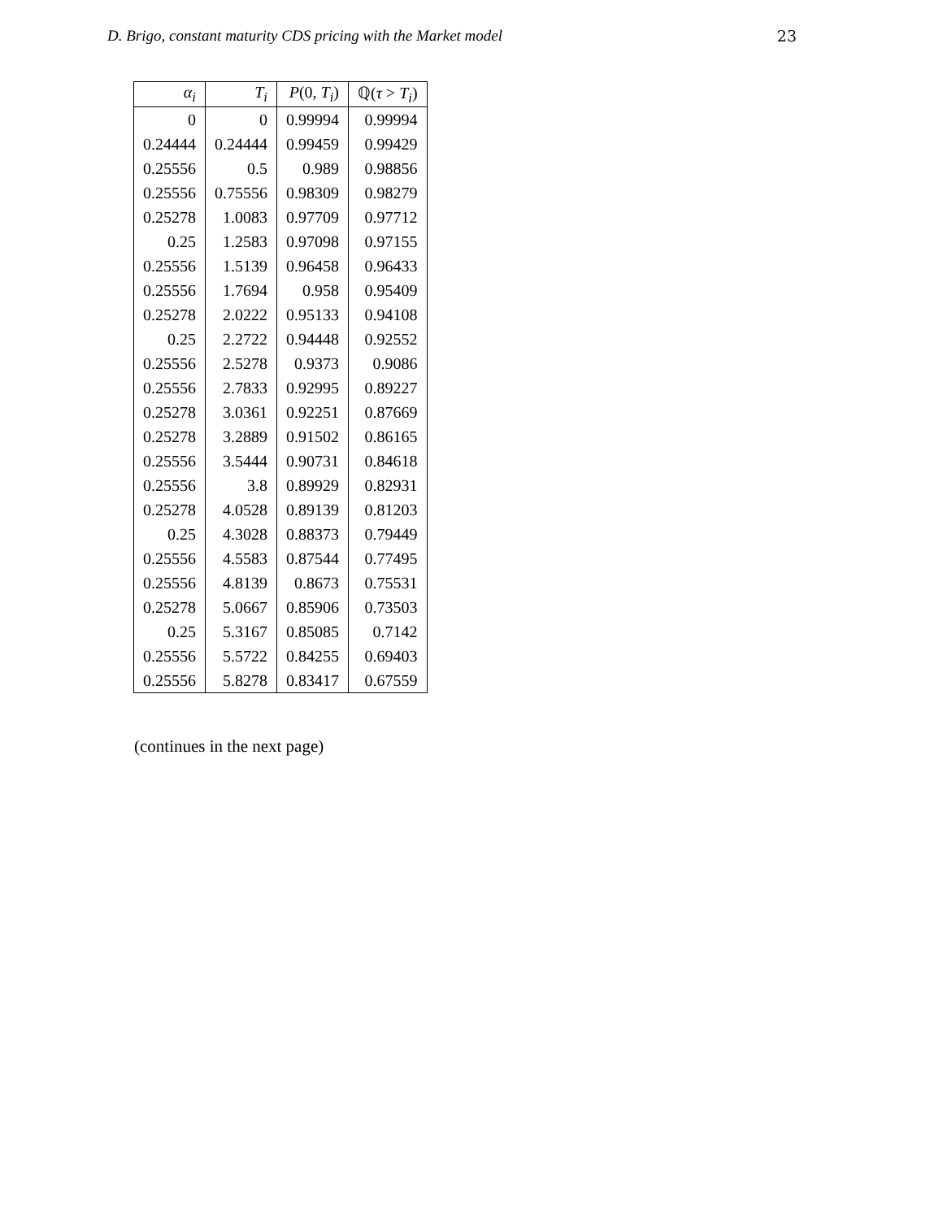D. Brigo, constant maturity CDS pricing with the Market model 23
| α<sub>i</sub> | T<sub>i</sub> | P (0, T<sub>i</sub> ) | ℚ( τ > T<sub>i</sub> ) |
| --- | --- | --- | --- |
| 0 | 0 | 0.99994 | 0.99994 |
| 0.24444 | 0.24444 | 0.99459 | 0.99429 |
| 0.25556 | 0.5 | 0.989 | 0.98856 |
| 0.25556 | 0.75556 | 0.98309 | 0.98279 |
| 0.25278 | 1.0083 | 0.97709 | 0.97712 |
| 0.25 | 1.2583 | 0.97098 | 0.97155 |
| 0.25556 | 1.5139 | 0.96458 | 0.96433 |
| 0.25556 | 1.7694 | 0.958 | 0.95409 |
| 0.25278 | 2.0222 | 0.95133 | 0.94108 |
| 0.25 | 2.2722 | 0.94448 | 0.92552 |
| 0.25556 | 2.5278 | 0.9373 | 0.9086 |
| 0.25556 | 2.7833 | 0.92995 | 0.89227 |
| 0.25278 | 3.0361 | 0.92251 | 0.87669 |
| 0.25278 | 3.2889 | 0.91502 | 0.86165 |
| 0.25556 | 3.5444 | 0.90731 | 0.84618 |
| 0.25556 | 3.8 | 0.89929 | 0.82931 |
| 0.25278 | 4.0528 | 0.89139 | 0.81203 |
| 0.25 | 4.3028 | 0.88373 | 0.79449 |
| 0.25556 | 4.5583 | 0.87544 | 0.77495 |
| 0.25556 | 4.8139 | 0.8673 | 0.75531 |
| 0.25278 | 5.0667 | 0.85906 | 0.73503 |
| 0.25 | 5.3167 | 0.85085 | 0.7142 |
| 0.25556 | 5.5722 | 0.84255 | 0.69403 |
| 0.25556 | 5.8278 | 0.83417 | 0.67559 |
(continues in the next page)